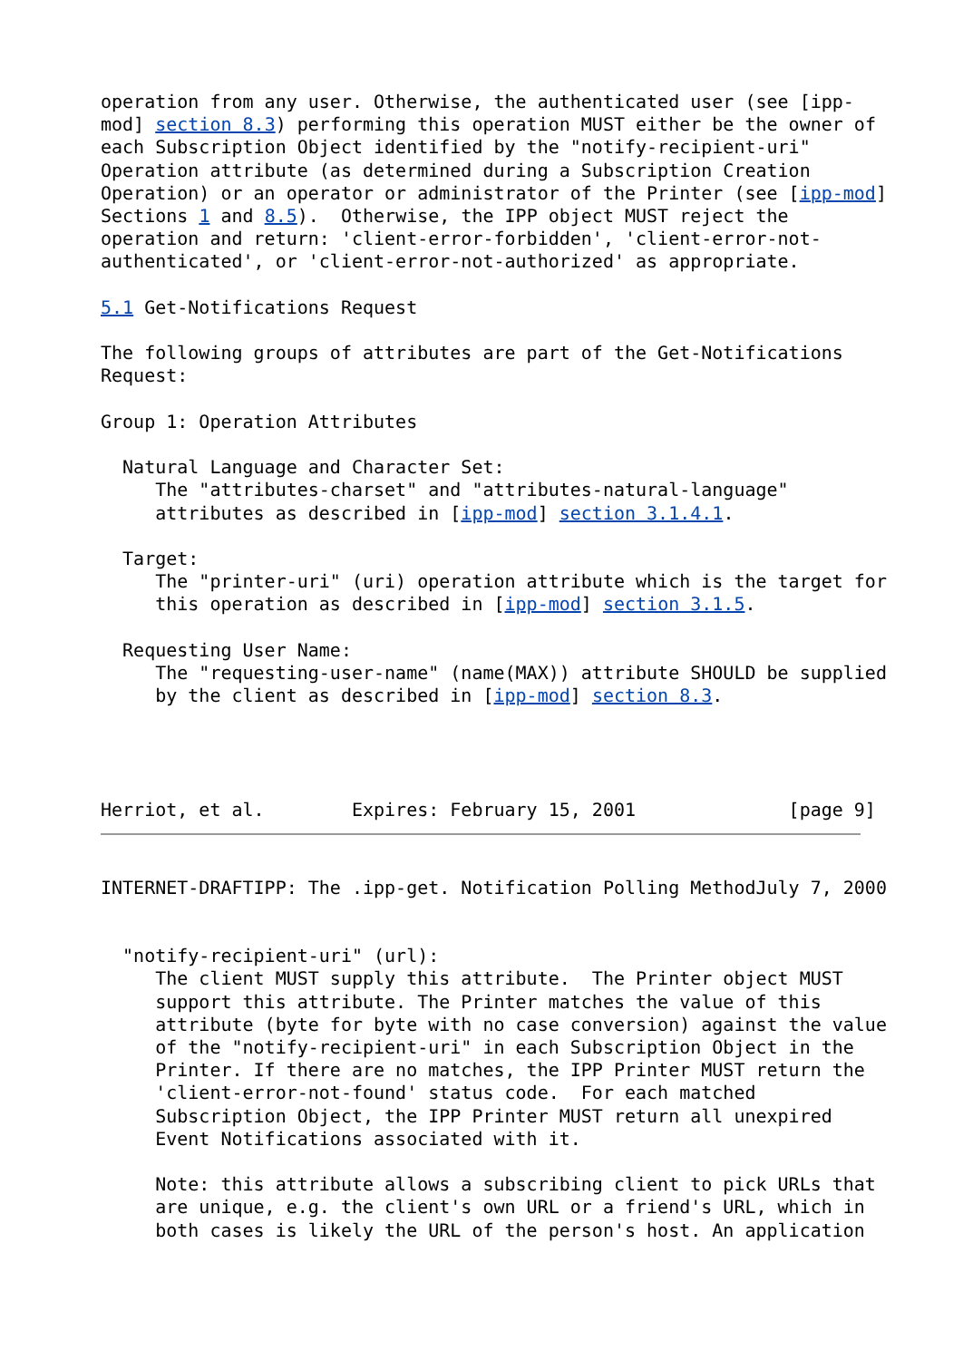operation from any user. Otherwise, the authenticated user (see [ipp-
mod] section 8.3) performing this operation MUST either be the owner of
each Subscription Object identified by the "notify-recipient-uri"
Operation attribute (as determined during a Subscription Creation
Operation) or an operator or administrator of the Printer (see [ipp-mod]
Sections 1 and 8.5).  Otherwise, the IPP object MUST reject the
operation and return: 'client-error-forbidden', 'client-error-not-
authenticated', or 'client-error-not-authorized' as appropriate.

5.1 Get-Notifications Request

The following groups of attributes are part of the Get-Notifications
Request:

Group 1: Operation Attributes

  Natural Language and Character Set:
     The "attributes-charset" and "attributes-natural-language"
     attributes as described in [ipp-mod] section 3.1.4.1.

  Target:
     The "printer-uri" (uri) operation attribute which is the target for
     this operation as described in [ipp-mod] section 3.1.5.

  Requesting User Name:
     The "requesting-user-name" (name(MAX)) attribute SHOULD be supplied
     by the client as described in [ipp-mod] section 8.3.




Herriot, et al.        Expires: February 15, 2001              [page 9]
INTERNET-DRAFTIPP: The .ipp-get. Notification Polling MethodJuly 7, 2000


  "notify-recipient-uri" (url):
     The client MUST supply this attribute.  The Printer object MUST
     support this attribute. The Printer matches the value of this
     attribute (byte for byte with no case conversion) against the value
     of the "notify-recipient-uri" in each Subscription Object in the
     Printer. If there are no matches, the IPP Printer MUST return the
     'client-error-not-found' status code.  For each matched
     Subscription Object, the IPP Printer MUST return all unexpired
     Event Notifications associated with it.

     Note: this attribute allows a subscribing client to pick URLs that
     are unique, e.g. the client's own URL or a friend's URL, which in
     both cases is likely the URL of the person's host. An application